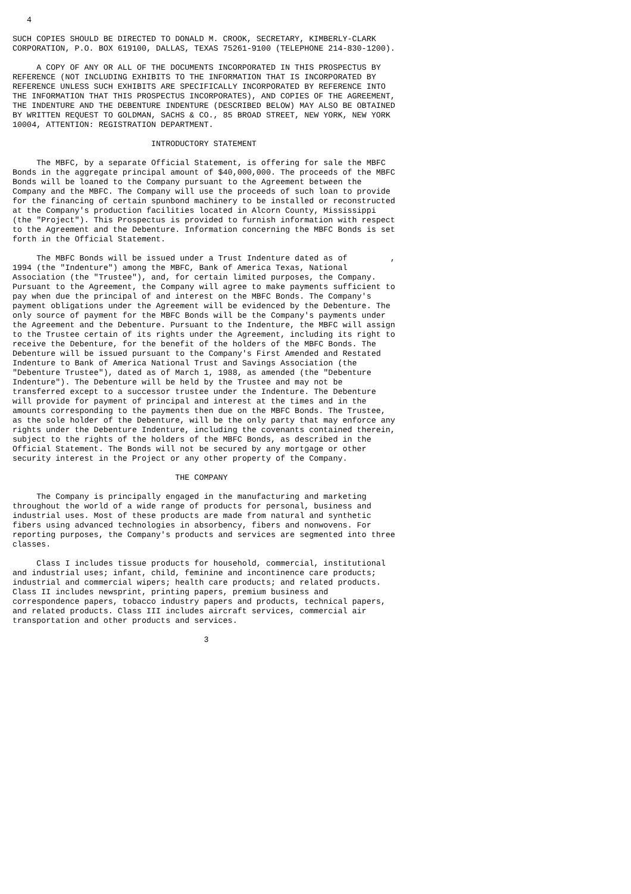4

SUCH COPIES SHOULD BE DIRECTED TO DONALD M. CROOK, SECRETARY, KIMBERLY-CLARK
CORPORATION, P.O. BOX 619100, DALLAS, TEXAS 75261-9100 (TELEPHONE 214-830-1200).

     A COPY OF ANY OR ALL OF THE DOCUMENTS INCORPORATED IN THIS PROSPECTUS BY
REFERENCE (NOT INCLUDING EXHIBITS TO THE INFORMATION THAT IS INCORPORATED BY
REFERENCE UNLESS SUCH EXHIBITS ARE SPECIFICALLY INCORPORATED BY REFERENCE INTO
THE INFORMATION THAT THIS PROSPECTUS INCORPORATES), AND COPIES OF THE AGREEMENT,
THE INDENTURE AND THE DEBENTURE INDENTURE (DESCRIBED BELOW) MAY ALSO BE OBTAINED
BY WRITTEN REQUEST TO GOLDMAN, SACHS & CO., 85 BROAD STREET, NEW YORK, NEW YORK
10004, ATTENTION: REGISTRATION DEPARTMENT.

                             INTRODUCTORY STATEMENT

     The MBFC, by a separate Official Statement, is offering for sale the MBFC
Bonds in the aggregate principal amount of $40,000,000. The proceeds of the MBFC
Bonds will be loaned to the Company pursuant to the Agreement between the
Company and the MBFC. The Company will use the proceeds of such loan to provide
for the financing of certain spunbond machinery to be installed or reconstructed
at the Company's production facilities located in Alcorn County, Mississippi
(the "Project"). This Prospectus is provided to furnish information with respect
to the Agreement and the Debenture. Information concerning the MBFC Bonds is set
forth in the Official Statement.

     The MBFC Bonds will be issued under a Trust Indenture dated as of         ,
1994 (the "Indenture") among the MBFC, Bank of America Texas, National
Association (the "Trustee"), and, for certain limited purposes, the Company.
Pursuant to the Agreement, the Company will agree to make payments sufficient to
pay when due the principal of and interest on the MBFC Bonds. The Company's
payment obligations under the Agreement will be evidenced by the Debenture. The
only source of payment for the MBFC Bonds will be the Company's payments under
the Agreement and the Debenture. Pursuant to the Indenture, the MBFC will assign
to the Trustee certain of its rights under the Agreement, including its right to
receive the Debenture, for the benefit of the holders of the MBFC Bonds. The
Debenture will be issued pursuant to the Company's First Amended and Restated
Indenture to Bank of America National Trust and Savings Association (the
"Debenture Trustee"), dated as of March 1, 1988, as amended (the "Debenture
Indenture"). The Debenture will be held by the Trustee and may not be
transferred except to a successor trustee under the Indenture. The Debenture
will provide for payment of principal and interest at the times and in the
amounts corresponding to the payments then due on the MBFC Bonds. The Trustee,
as the sole holder of the Debenture, will be the only party that may enforce any
rights under the Debenture Indenture, including the covenants contained therein,
subject to the rights of the holders of the MBFC Bonds, as described in the
Official Statement. The Bonds will not be secured by any mortgage or other
security interest in the Project or any other property of the Company.

                                  THE COMPANY

     The Company is principally engaged in the manufacturing and marketing
throughout the world of a wide range of products for personal, business and
industrial uses. Most of these products are made from natural and synthetic
fibers using advanced technologies in absorbency, fibers and nonwovens. For
reporting purposes, the Company's products and services are segmented into three
classes.

     Class I includes tissue products for household, commercial, institutional
and industrial uses; infant, child, feminine and incontinence care products;
industrial and commercial wipers; health care products; and related products.
Class II includes newsprint, printing papers, premium business and
correspondence papers, tobacco industry papers and products, technical papers,
and related products. Class III includes aircraft services, commercial air
transportation and other products and services.

                                        3